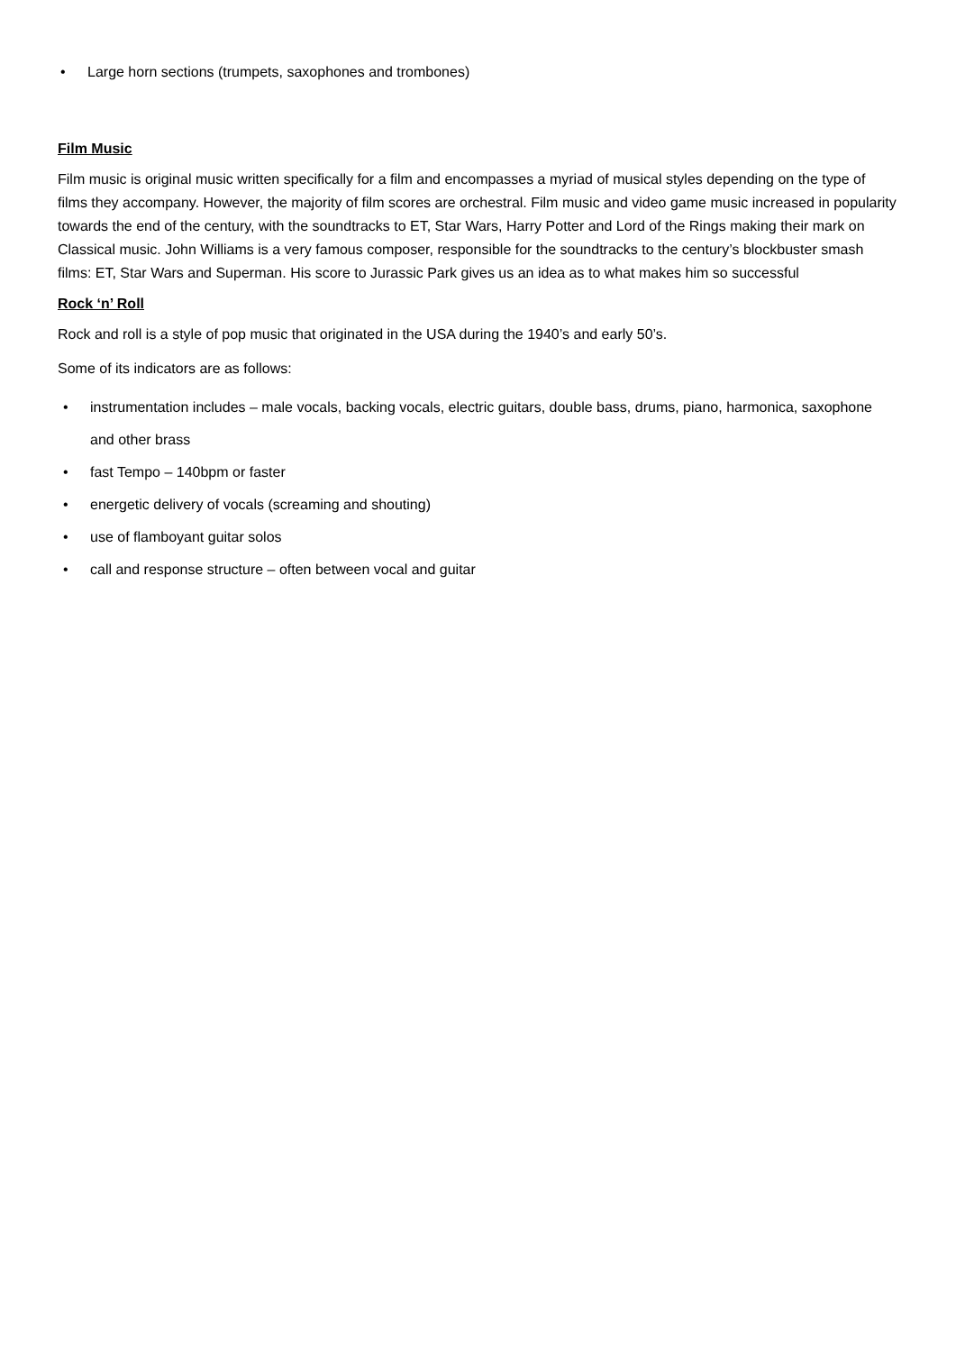• Large horn sections (trumpets, saxophones and trombones)
Film Music
Film music is original music written specifically for a film and encompasses a myriad of musical styles depending on the type of films they accompany. However, the majority of film scores are orchestral. Film music and video game music increased in popularity towards the end of the century, with the soundtracks to ET, Star Wars, Harry Potter and Lord of the Rings making their mark on Classical music. John Williams is a very famous composer, responsible for the soundtracks to the century’s blockbuster smash films: ET, Star Wars and Superman. His score to Jurassic Park gives us an idea as to what makes him so successful
Rock ‘n’ Roll
Rock and roll is a style of pop music that originated in the USA during the 1940’s and early 50’s.
Some of its indicators are as follows:
• instrumentation includes – male vocals, backing vocals, electric guitars, double bass, drums, piano, harmonica, saxophone and other brass
• fast Tempo – 140bpm or faster
• energetic delivery of vocals (screaming and shouting)
• use of flamboyant guitar solos
• call and response structure – often between vocal and guitar